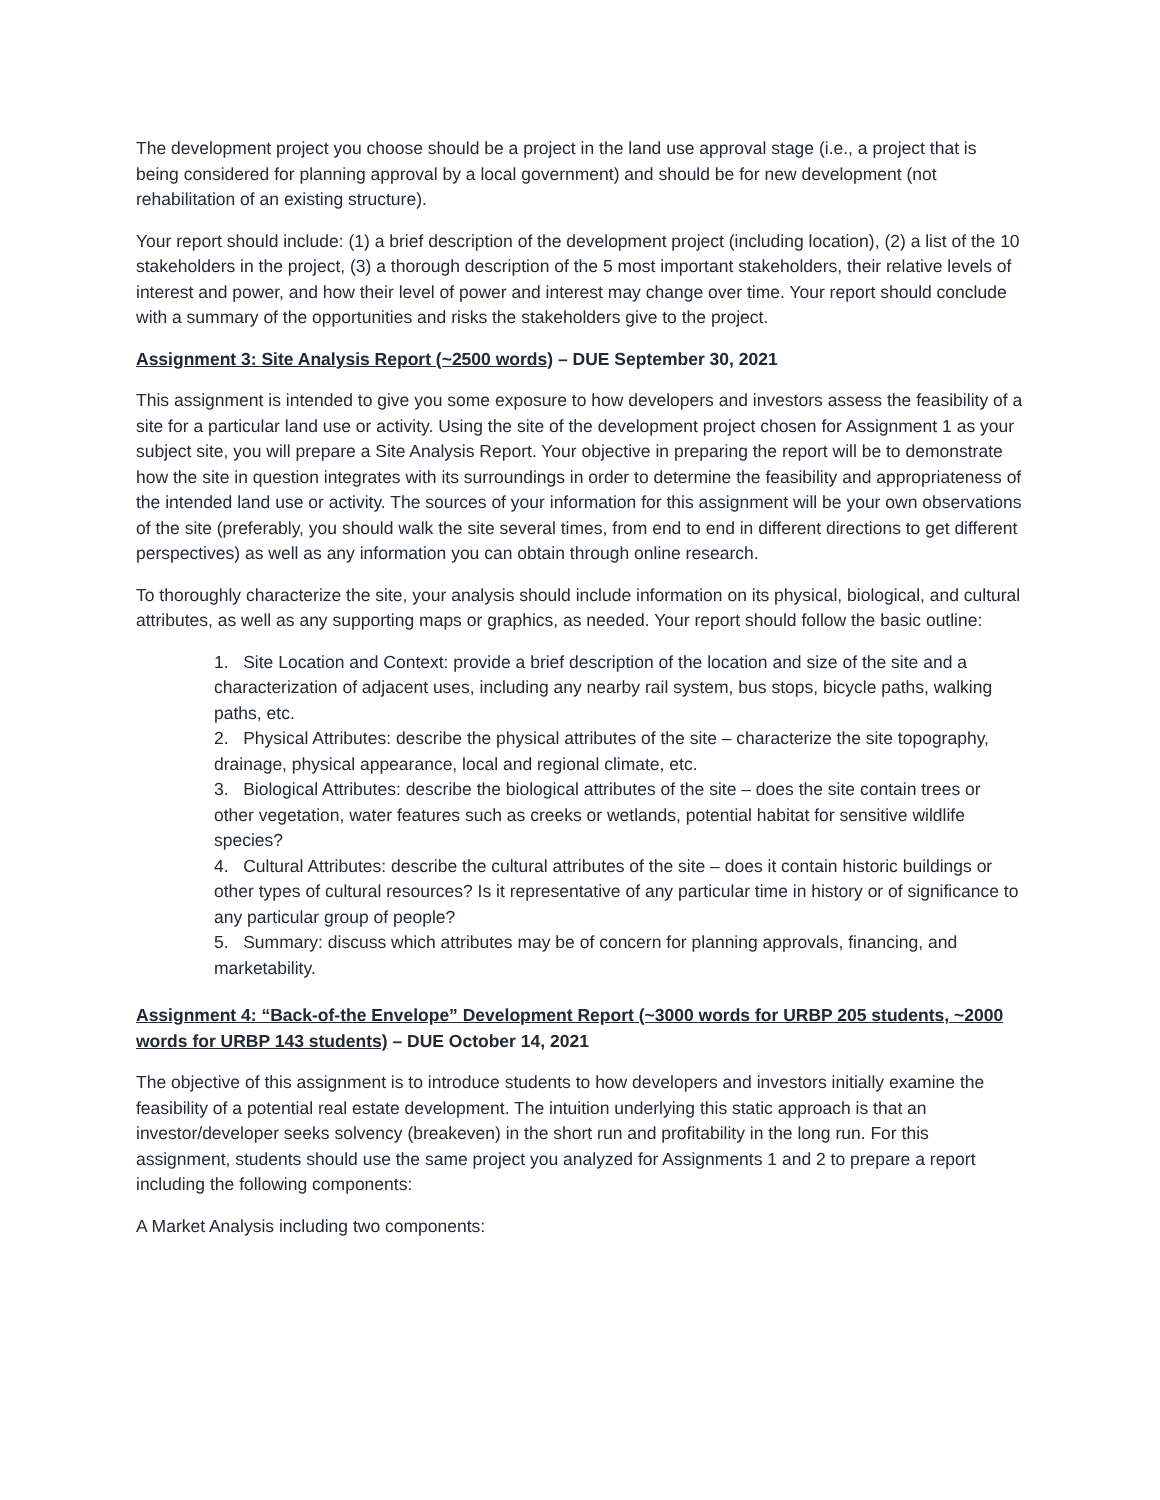The development project you choose should be a project in the land use approval stage (i.e., a project that is being considered for planning approval by a local government) and should be for new development (not rehabilitation of an existing structure).
Your report should include: (1) a brief description of the development project (including location), (2) a list of the 10 stakeholders in the project, (3) a thorough description of the 5 most important stakeholders, their relative levels of interest and power, and how their level of power and interest may change over time. Your report should conclude with a summary of the opportunities and risks the stakeholders give to the project.
Assignment 3: Site Analysis Report (~2500 words) – DUE September 30, 2021
This assignment is intended to give you some exposure to how developers and investors assess the feasibility of a site for a particular land use or activity. Using the site of the development project chosen for Assignment 1 as your subject site, you will prepare a Site Analysis Report. Your objective in preparing the report will be to demonstrate how the site in question integrates with its surroundings in order to determine the feasibility and appropriateness of the intended land use or activity. The sources of your information for this assignment will be your own observations of the site (preferably, you should walk the site several times, from end to end in different directions to get different perspectives) as well as any information you can obtain through online research.
To thoroughly characterize the site, your analysis should include information on its physical, biological, and cultural attributes, as well as any supporting maps or graphics, as needed. Your report should follow the basic outline:
1. Site Location and Context: provide a brief description of the location and size of the site and a characterization of adjacent uses, including any nearby rail system, bus stops, bicycle paths, walking paths, etc.
2. Physical Attributes: describe the physical attributes of the site – characterize the site topography, drainage, physical appearance, local and regional climate, etc.
3. Biological Attributes: describe the biological attributes of the site – does the site contain trees or other vegetation, water features such as creeks or wetlands, potential habitat for sensitive wildlife species?
4. Cultural Attributes: describe the cultural attributes of the site – does it contain historic buildings or other types of cultural resources? Is it representative of any particular time in history or of significance to any particular group of people?
5. Summary: discuss which attributes may be of concern for planning approvals, financing, and marketability.
Assignment 4: “Back-of-the Envelope” Development Report (~3000 words for URBP 205 students, ~2000 words for URBP 143 students) – DUE October 14, 2021
The objective of this assignment is to introduce students to how developers and investors initially examine the feasibility of a potential real estate development. The intuition underlying this static approach is that an investor/developer seeks solvency (breakeven) in the short run and profitability in the long run. For this assignment, students should use the same project you analyzed for Assignments 1 and 2 to prepare a report including the following components:
A Market Analysis including two components: